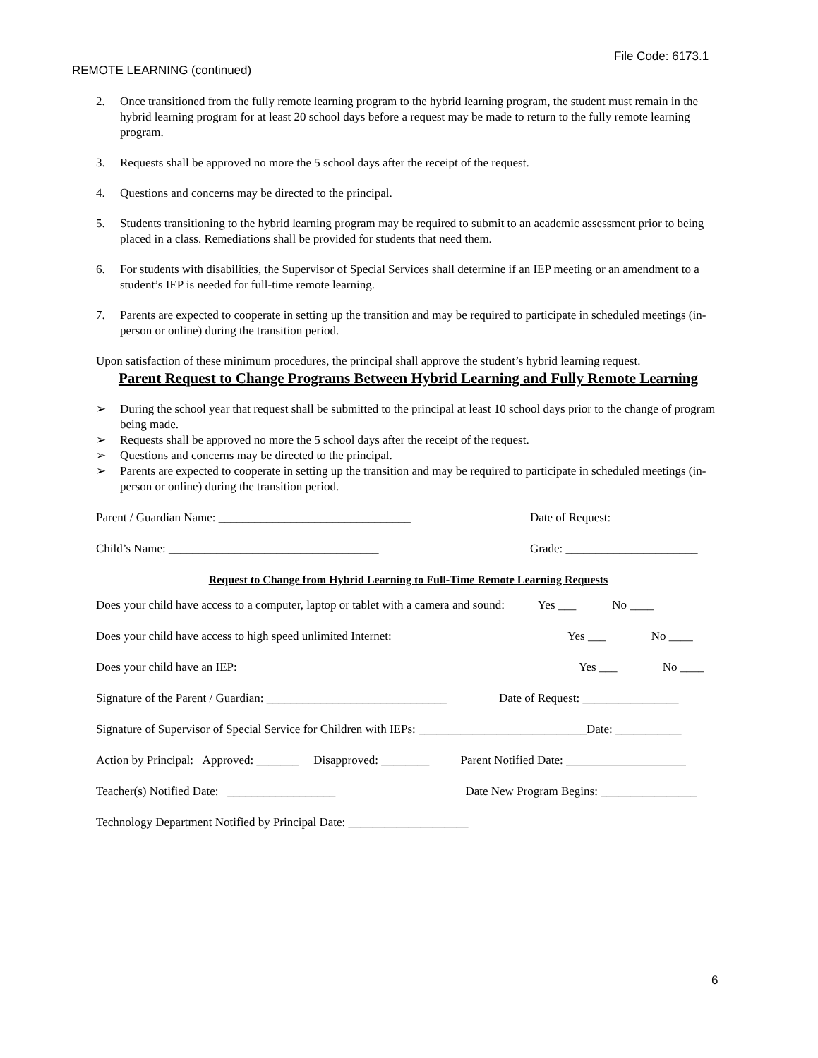File Code: 6173.1
REMOTE LEARNING (continued)
2. Once transitioned from the fully remote learning program to the hybrid learning program, the student must remain in the hybrid learning program for at least 20 school days before a request may be made to return to the fully remote learning program.
3. Requests shall be approved no more the 5 school days after the receipt of the request.
4. Questions and concerns may be directed to the principal.
5. Students transitioning to the hybrid learning program may be required to submit to an academic assessment prior to being placed in a class. Remediations shall be provided for students that need them.
6. For students with disabilities, the Supervisor of Special Services shall determine if an IEP meeting or an amendment to a student’s IEP is needed for full-time remote learning.
7. Parents are expected to cooperate in setting up the transition and may be required to participate in scheduled meetings (in-person or online) during the transition period.
Upon satisfaction of these minimum procedures, the principal shall approve the student’s hybrid learning request.
Parent Request to Change Programs Between Hybrid Learning and Fully Remote Learning
➢ During the school year that request shall be submitted to the principal at least 10 school days prior to the change of program being made.
➢ Requests shall be approved no more the 5 school days after the receipt of the request.
➢ Questions and concerns may be directed to the principal.
➢ Parents are expected to cooperate in setting up the transition and may be required to participate in scheduled meetings (in-person or online) during the transition period.
Parent / Guardian Name: ________________________________ Date of Request:
Child’s Name: ___________________________________ Grade: ______________________
Request to Change from Hybrid Learning to Full-Time Remote Learning Requests
Does your child have access to a computer, laptop or tablet with a camera and sound: Yes ___ No ____
Does your child have access to high speed unlimited Internet: Yes ___ No ____
Does your child have an IEP: Yes ___ No ____
Signature of the Parent / Guardian: ______________________________ Date of Request: ________________
Signature of Supervisor of Special Service for Children with IEPs: ____________________________Date: ___________
Action by Principal: Approved: _______ Disapproved: ________ Parent Notified Date: ____________________
Teacher(s) Notified Date: __________________ Date New Program Begins: ________________
Technology Department Notified by Principal Date: ____________________
6